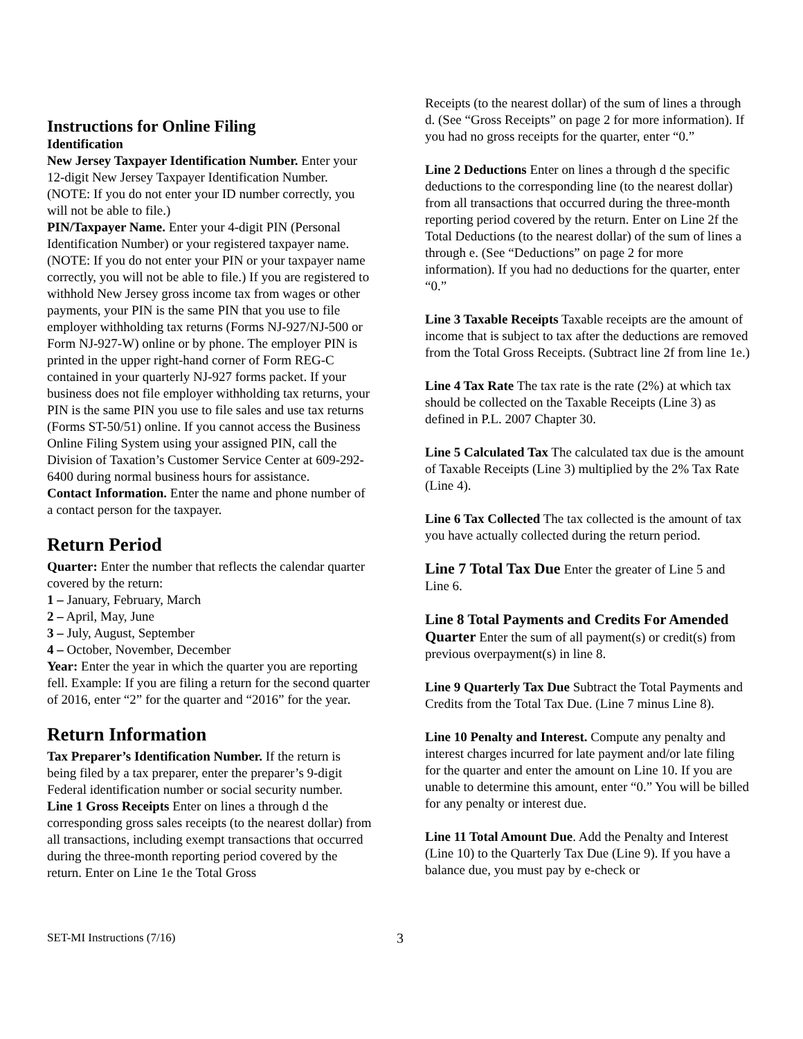Instructions for Online Filing
Identification
New Jersey Taxpayer Identification Number. Enter your 12-digit New Jersey Taxpayer Identification Number. (NOTE: If you do not enter your ID number correctly, you will not be able to file.)
PIN/Taxpayer Name. Enter your 4-digit PIN (Personal Identification Number) or your registered taxpayer name. (NOTE: If you do not enter your PIN or your taxpayer name correctly, you will not be able to file.) If you are registered to withhold New Jersey gross income tax from wages or other payments, your PIN is the same PIN that you use to file employer withholding tax returns (Forms NJ-927/NJ-500 or Form NJ-927-W) online or by phone. The employer PIN is printed in the upper right-hand corner of Form REG-C contained in your quarterly NJ-927 forms packet. If your business does not file employer withholding tax returns, your PIN is the same PIN you use to file sales and use tax returns (Forms ST-50/51) online. If you cannot access the Business Online Filing System using your assigned PIN, call the Division of Taxation’s Customer Service Center at 609-292-6400 during normal business hours for assistance.
Contact Information. Enter the name and phone number of a contact person for the taxpayer.
Return Period
Quarter: Enter the number that reflects the calendar quarter covered by the return:
1 – January, February, March
2 – April, May, June
3 – July, August, September
4 – October, November, December
Year: Enter the year in which the quarter you are reporting fell. Example: If you are filing a return for the second quarter of 2016, enter “2” for the quarter and “2016” for the year.
Return Information
Tax Preparer’s Identification Number. If the return is being filed by a tax preparer, enter the preparer’s 9-digit Federal identification number or social security number.
Line 1 Gross Receipts Enter on lines a through d the corresponding gross sales receipts (to the nearest dollar) from all transactions, including exempt transactions that occurred during the three-month reporting period covered by the return. Enter on Line 1e the Total Gross
Receipts (to the nearest dollar) of the sum of lines a through d. (See “Gross Receipts” on page 2 for more information). If you had no gross receipts for the quarter, enter “0.”
Line 2 Deductions Enter on lines a through d the specific deductions to the corresponding line (to the nearest dollar) from all transactions that occurred during the three-month reporting period covered by the return. Enter on Line 2f the Total Deductions (to the nearest dollar) of the sum of lines a through e. (See “Deductions” on page 2 for more information). If you had no deductions for the quarter, enter “0.”
Line 3 Taxable Receipts Taxable receipts are the amount of income that is subject to tax after the deductions are removed from the Total Gross Receipts. (Subtract line 2f from line 1e.)
Line 4 Tax Rate The tax rate is the rate (2%) at which tax should be collected on the Taxable Receipts (Line 3) as defined in P.L. 2007 Chapter 30.
Line 5 Calculated Tax The calculated tax due is the amount of Taxable Receipts (Line 3) multiplied by the 2% Tax Rate (Line 4).
Line 6 Tax Collected The tax collected is the amount of tax you have actually collected during the return period.
Line 7 Total Tax Due Enter the greater of Line 5 and Line 6.
Line 8 Total Payments and Credits For Amended Quarter Enter the sum of all payment(s) or credit(s) from previous overpayment(s) in line 8.
Line 9 Quarterly Tax Due Subtract the Total Payments and Credits from the Total Tax Due. (Line 7 minus Line 8).
Line 10 Penalty and Interest. Compute any penalty and interest charges incurred for late payment and/or late filing for the quarter and enter the amount on Line 10. If you are unable to determine this amount, enter “0.” You will be billed for any penalty or interest due.
Line 11 Total Amount Due. Add the Penalty and Interest (Line 10) to the Quarterly Tax Due (Line 9). If you have a balance due, you must pay by e-check or
SET-MI Instructions (7/16) 3